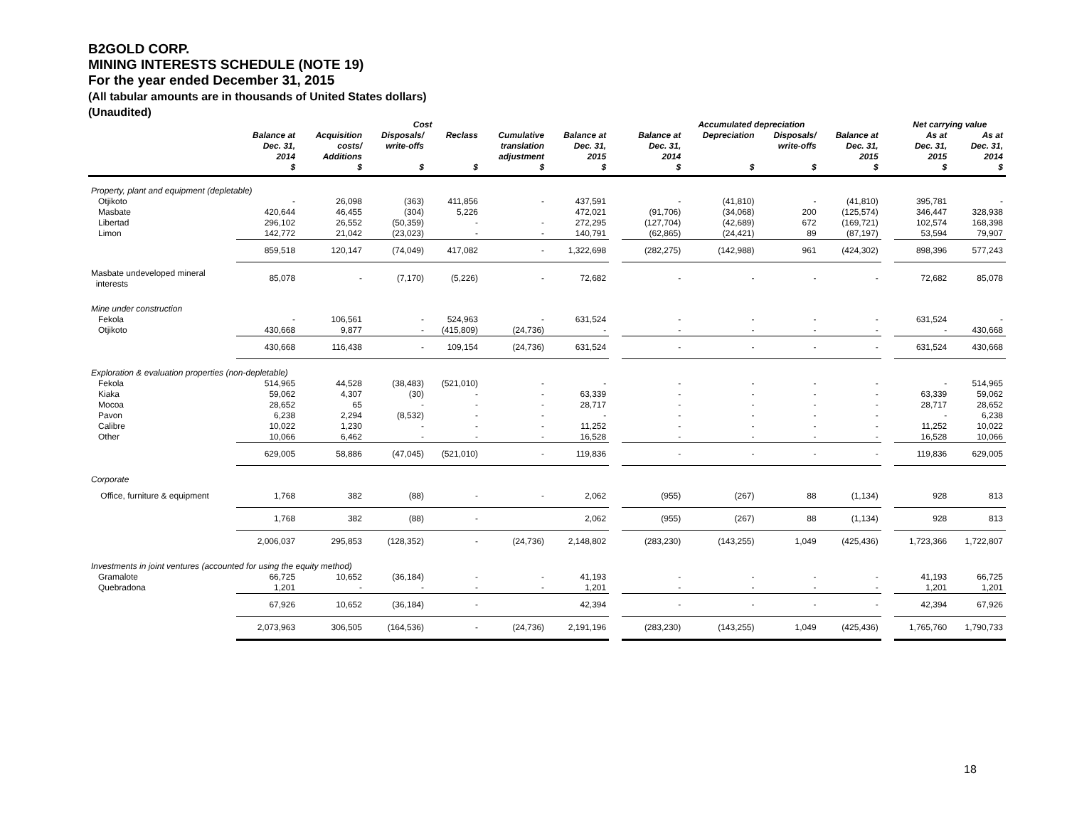B2GOLD CORP.
MINING INTERESTS SCHEDULE (NOTE 19)
For the year ended December 31, 2015
(All tabular amounts are in thousands of United States dollars)
(Unaudited)
| | Cost | | | | | | | Accumulated depreciation | | | | | Net carrying value | |
| --- | --- | --- | --- | --- | --- | --- | --- | --- | --- | --- | --- | --- | --- | --- |
| | Balance at Dec. 31, 2014 $ | Acquisition costs/ Additions $ | Disposals/ write-offs $ | Reclass $ | Cumulative translation adjustment $ | Balance at Dec. 31, 2015 $ | | Balance at Dec. 31, 2014 $ | Depreciation $ | Disposals/ write-offs $ | Balance at Dec. 31, 2015 $ | | As at Dec. 31, 2015 $ | As at Dec. 31, 2014 $ |
| Property, plant and equipment (depletable) | | | | | | | | | | | | | | |
| Otjikoto | - | 26,098 | (363) | 411,856 | - | 437,591 | | - | (41,810) | - | (41,810) | | 395,781 | - |
| Masbate | 420,644 | 46,455 | (304) | 5,226 | | 472,021 | | (91,706) | (34,068) | 200 | (125,574) | | 346,447 | 328,938 |
| Libertad | 296,102 | 26,552 | (50,359) | - | - | 272,295 | | (127,704) | (42,689) | 672 | (169,721) | | 102,574 | 168,398 |
| Limon | 142,772 | 21,042 | (23,023) | - | - | 140,791 | | (62,865) | (24,421) | 89 | (87,197) | | 53,594 | 79,907 |
| | 859,518 | 120,147 | (74,049) | 417,082 | - | 1,322,698 | | (282,275) | (142,988) | 961 | (424,302) | | 898,396 | 577,243 |
| Masbate undeveloped mineral interests | 85,078 | - | (7,170) | (5,226) | - | 72,682 | | - | - | - | - | | 72,682 | 85,078 |
| Mine under construction | | | | | | | | | | | | | | |
| Fekola | - | 106,561 | - | 524,963 | - | 631,524 | | - | - | - | - | | 631,524 | - |
| Otjikoto | 430,668 | 9,877 | - | (415,809) | (24,736) | - | | - | - | - | - | | - | 430,668 |
| | 430,668 | 116,438 | - | 109,154 | (24,736) | 631,524 | | - | - | - | - | | 631,524 | 430,668 |
| Exploration & evaluation properties (non-depletable) | | | | | | | | | | | | | | |
| Fekola | 514,965 | 44,528 | (38,483) | (521,010) | - | - | | - | - | - | - | | - | 514,965 |
| Kiaka | 59,062 | 4,307 | (30) | - | - | 63,339 | | - | - | - | - | | 63,339 | 59,062 |
| Mocoa | 28,652 | 65 | - | - | - | 28,717 | | - | - | - | - | | 28,717 | 28,652 |
| Pavon | 6,238 | 2,294 | (8,532) | - | - | - | | - | - | - | - | | - | 6,238 |
| Calibre | 10,022 | 1,230 | - | - | - | 11,252 | | - | - | - | - | | 11,252 | 10,022 |
| Other | 10,066 | 6,462 | - | - | - | 16,528 | | - | - | - | - | | 16,528 | 10,066 |
| | 629,005 | 58,886 | (47,045) | (521,010) | - | 119,836 | | - | - | - | - | | 119,836 | 629,005 |
| Corporate | | | | | | | | | | | | | | |
| Office, furniture & equipment | 1,768 | 382 | (88) | - | - | 2,062 | | (955) | (267) | 88 | (1,134) | | 928 | 813 |
| | 1,768 | 382 | (88) | - | | 2,062 | | (955) | (267) | 88 | (1,134) | | 928 | 813 |
| | 2,006,037 | 295,853 | (128,352) | - | (24,736) | 2,148,802 | | (283,230) | (143,255) | 1,049 | (425,436) | | 1,723,366 | 1,722,807 |
| Investments in joint ventures (accounted for using the equity method) | | | | | | | | | | | | | | |
| Gramalote | 66,725 | 10,652 | (36,184) | - | - | 41,193 | | - | - | - | - | | 41,193 | 66,725 |
| Quebradona | 1,201 | - | - | - | - | 1,201 | | - | - | - | - | | 1,201 | 1,201 |
| | 67,926 | 10,652 | (36,184) | - | | 42,394 | | - | - | - | - | | 42,394 | 67,926 |
| | 2,073,963 | 306,505 | (164,536) | - | (24,736) | 2,191,196 | | (283,230) | (143,255) | 1,049 | (425,436) | | 1,765,760 | 1,790,733 |
18